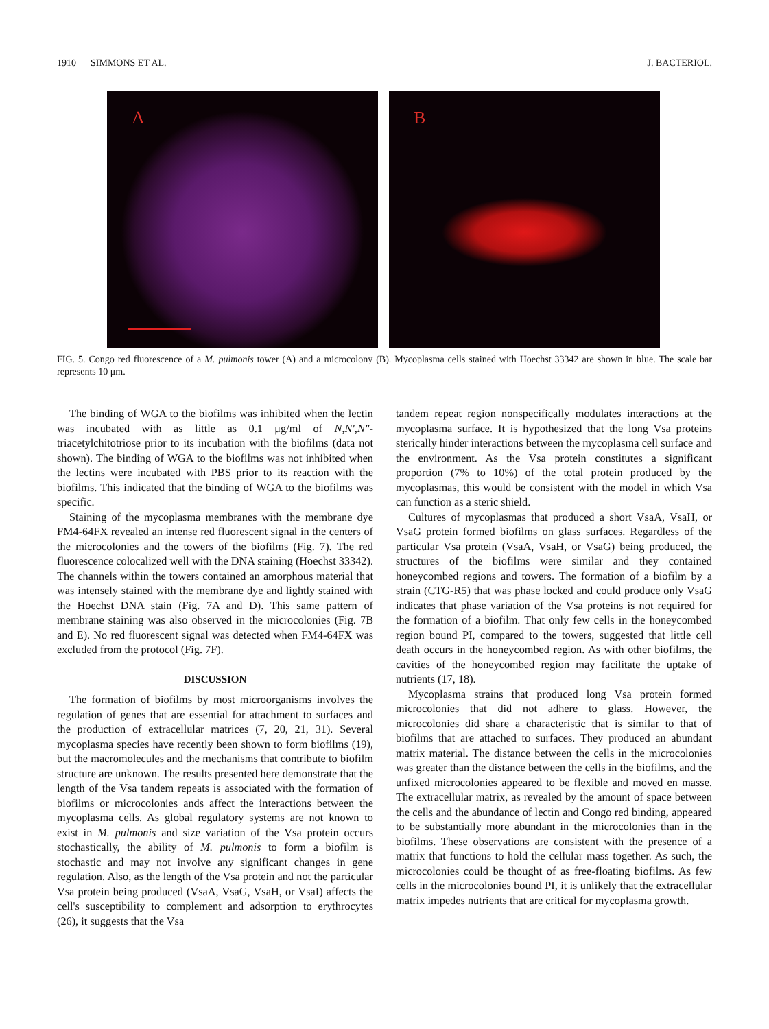1910 SIMMONS ET AL. J. BACTERIOL.
A
B
FIG. 5. Congo red fluorescence of a M. pulmonis tower (A) and a microcolony (B). Mycoplasma cells stained with Hoechst 33342 are shown in blue. The scale bar represents 10 μm.
The binding of WGA to the biofilms was inhibited when the lectin was incubated with as little as 0.1 μg/ml of N,N′,N″-triacetylchitotriose prior to its incubation with the biofilms (data not shown). The binding of WGA to the biofilms was not inhibited when the lectins were incubated with PBS prior to its reaction with the biofilms. This indicated that the binding of WGA to the biofilms was specific.
Staining of the mycoplasma membranes with the membrane dye FM4-64FX revealed an intense red fluorescent signal in the centers of the microcolonies and the towers of the biofilms (Fig. 7). The red fluorescence colocalized well with the DNA staining (Hoechst 33342). The channels within the towers contained an amorphous material that was intensely stained with the membrane dye and lightly stained with the Hoechst DNA stain (Fig. 7A and D). This same pattern of membrane staining was also observed in the microcolonies (Fig. 7B and E). No red fluorescent signal was detected when FM4-64FX was excluded from the protocol (Fig. 7F).
DISCUSSION
The formation of biofilms by most microorganisms involves the regulation of genes that are essential for attachment to surfaces and the production of extracellular matrices (7, 20, 21, 31). Several mycoplasma species have recently been shown to form biofilms (19), but the macromolecules and the mechanisms that contribute to biofilm structure are unknown. The results presented here demonstrate that the length of the Vsa tandem repeats is associated with the formation of biofilms or microcolonies ands affect the interactions between the mycoplasma cells. As global regulatory systems are not known to exist in M. pulmonis and size variation of the Vsa protein occurs stochastically, the ability of M. pulmonis to form a biofilm is stochastic and may not involve any significant changes in gene regulation. Also, as the length of the Vsa protein and not the particular Vsa protein being produced (VsaA, VsaG, VsaH, or VsaI) affects the cell's susceptibility to complement and adsorption to erythrocytes (26), it suggests that the Vsa
tandem repeat region nonspecifically modulates interactions at the mycoplasma surface. It is hypothesized that the long Vsa proteins sterically hinder interactions between the mycoplasma cell surface and the environment. As the Vsa protein constitutes a significant proportion (7% to 10%) of the total protein produced by the mycoplasmas, this would be consistent with the model in which Vsa can function as a steric shield.
Cultures of mycoplasmas that produced a short VsaA, VsaH, or VsaG protein formed biofilms on glass surfaces. Regardless of the particular Vsa protein (VsaA, VsaH, or VsaG) being produced, the structures of the biofilms were similar and they contained honeycombed regions and towers. The formation of a biofilm by a strain (CTG-R5) that was phase locked and could produce only VsaG indicates that phase variation of the Vsa proteins is not required for the formation of a biofilm. That only few cells in the honeycombed region bound PI, compared to the towers, suggested that little cell death occurs in the honeycombed region. As with other biofilms, the cavities of the honeycombed region may facilitate the uptake of nutrients (17, 18).
Mycoplasma strains that produced long Vsa protein formed microcolonies that did not adhere to glass. However, the microcolonies did share a characteristic that is similar to that of biofilms that are attached to surfaces. They produced an abundant matrix material. The distance between the cells in the microcolonies was greater than the distance between the cells in the biofilms, and the unfixed microcolonies appeared to be flexible and moved en masse. The extracellular matrix, as revealed by the amount of space between the cells and the abundance of lectin and Congo red binding, appeared to be substantially more abundant in the microcolonies than in the biofilms. These observations are consistent with the presence of a matrix that functions to hold the cellular mass together. As such, the microcolonies could be thought of as free-floating biofilms. As few cells in the microcolonies bound PI, it is unlikely that the extracellular matrix impedes nutrients that are critical for mycoplasma growth.